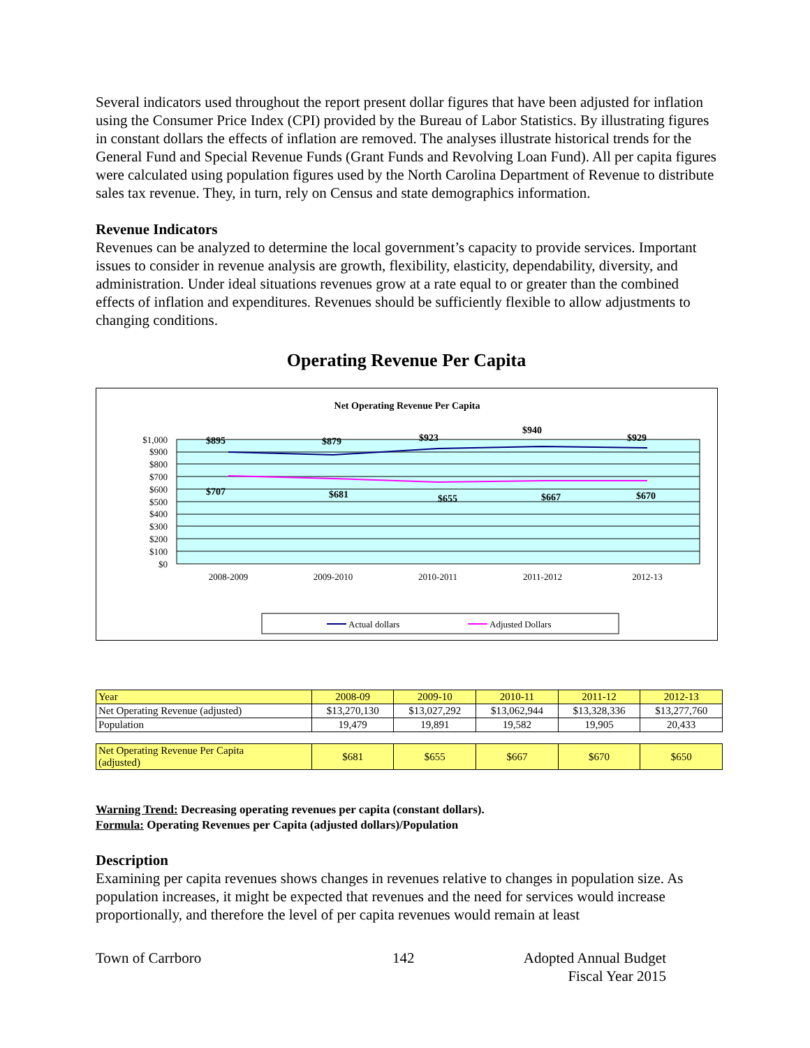Several indicators used throughout the report present dollar figures that have been adjusted for inflation using the Consumer Price Index (CPI) provided by the Bureau of Labor Statistics. By illustrating figures in constant dollars the effects of inflation are removed. The analyses illustrate historical trends for the General Fund and Special Revenue Funds (Grant Funds and Revolving Loan Fund). All per capita figures were calculated using population figures used by the North Carolina Department of Revenue to distribute sales tax revenue. They, in turn, rely on Census and state demographics information.
Revenue Indicators
Revenues can be analyzed to determine the local government’s capacity to provide services. Important issues to consider in revenue analysis are growth, flexibility, elasticity, dependability, diversity, and administration. Under ideal situations revenues grow at a rate equal to or greater than the combined effects of inflation and expenditures. Revenues should be sufficiently flexible to allow adjustments to changing conditions.
Operating Revenue Per Capita
Net Operating Revenue Per Capita
$1,000
$900
$800
$700
$600
$500
$400
$300
$200
$100
$0
$895
$879
$923
$940
$929
$707
$681
$655
$667
$670
2008-2009
2009-2010
2010-2011
2011-2012
2012-13
Actual dollars
Adjusted Dollars
| Year | 2008-09 | 2009-10 | 2010-11 | 2011-12 | 2012-13 |
| Net Operating Revenue (adjusted) | $13,270,130 | $13,027,292 | $13,062,944 | $13,328,336 | $13,277,760 |
| Population | 19,479 | 19,891 | 19,582 | 19,905 | 20,433 |
| Net Operating Revenue Per Capita (adjusted) | $681 | $655 | $667 | $670 | $650 |
Warning Trend: Decreasing operating revenues per capita (constant dollars).
Formula: Operating Revenues per Capita (adjusted dollars)/Population
Description
Examining per capita revenues shows changes in revenues relative to changes in population size. As population increases, it might be expected that revenues and the need for services would increase proportionally, and therefore the level of per capita revenues would remain at least
Town of Carrboro 142 Adopted Annual Budget
Fiscal Year 2015